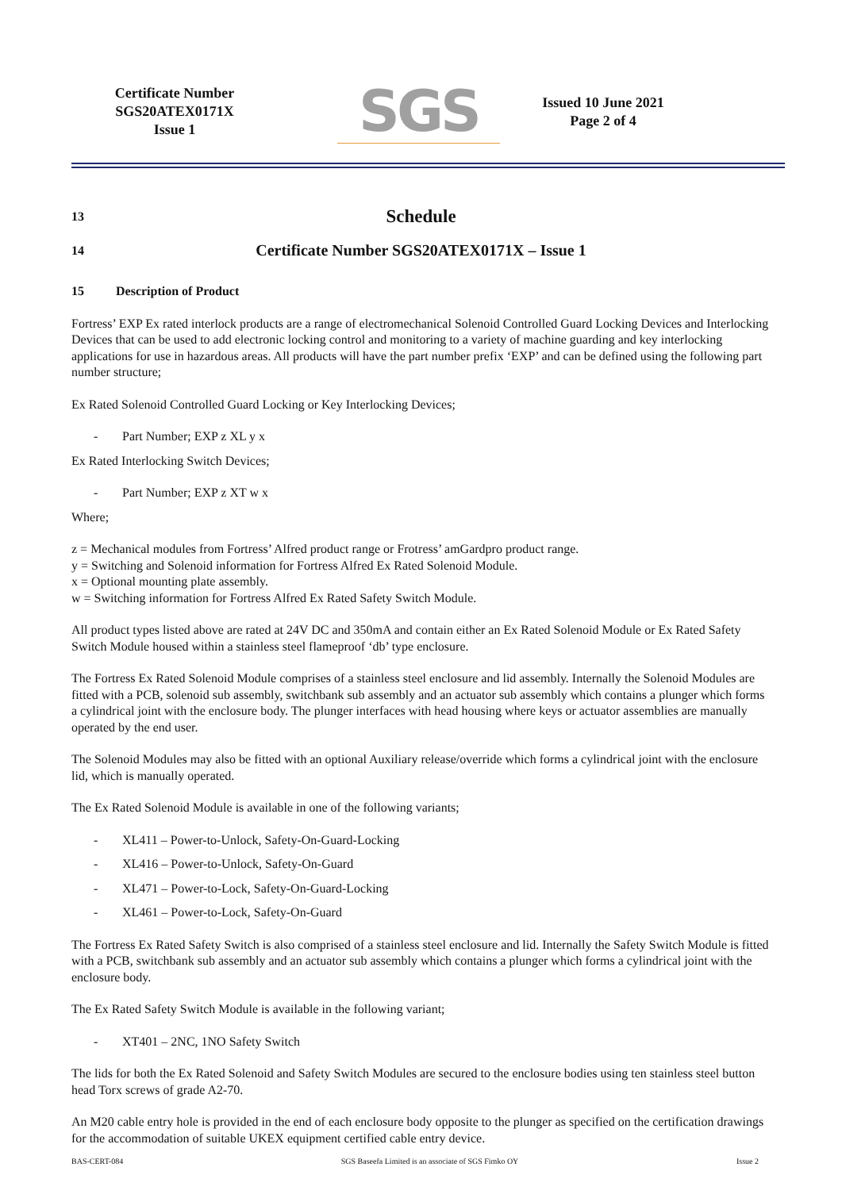Certificate Number
SGS20ATEX0171X
Issue 1
SGS
Issued 10 June 2021
Page 2 of 4
13 Schedule
14 Certificate Number SGS20ATEX0171X – Issue 1
15 Description of Product
Fortress’ EXP Ex rated interlock products are a range of electromechanical Solenoid Controlled Guard Locking Devices and Interlocking Devices that can be used to add electronic locking control and monitoring to a variety of machine guarding and key interlocking applications for use in hazardous areas. All products will have the part number prefix ‘EXP’ and can be defined using the following part number structure;
Ex Rated Solenoid Controlled Guard Locking or Key Interlocking Devices;
- Part Number; EXP z XL y x
Ex Rated Interlocking Switch Devices;
- Part Number; EXP z XT w x
Where;
z = Mechanical modules from Fortress’ Alfred product range or Frotress’ amGardpro product range.
y = Switching and Solenoid information for Fortress Alfred Ex Rated Solenoid Module.
x = Optional mounting plate assembly.
w = Switching information for Fortress Alfred Ex Rated Safety Switch Module.
All product types listed above are rated at 24V DC and 350mA and contain either an Ex Rated Solenoid Module or Ex Rated Safety Switch Module housed within a stainless steel flameproof ‘db’ type enclosure.
The Fortress Ex Rated Solenoid Module comprises of a stainless steel enclosure and lid assembly. Internally the Solenoid Modules are fitted with a PCB, solenoid sub assembly, switchbank sub assembly and an actuator sub assembly which contains a plunger which forms a cylindrical joint with the enclosure body. The plunger interfaces with head housing where keys or actuator assemblies are manually operated by the end user.
The Solenoid Modules may also be fitted with an optional Auxiliary release/override which forms a cylindrical joint with the enclosure lid, which is manually operated.
The Ex Rated Solenoid Module is available in one of the following variants;
- XL411 – Power-to-Unlock, Safety-On-Guard-Locking
- XL416 – Power-to-Unlock, Safety-On-Guard
- XL471 – Power-to-Lock, Safety-On-Guard-Locking
- XL461 – Power-to-Lock, Safety-On-Guard
The Fortress Ex Rated Safety Switch is also comprised of a stainless steel enclosure and lid. Internally the Safety Switch Module is fitted with a PCB, switchbank sub assembly and an actuator sub assembly which contains a plunger which forms a cylindrical joint with the enclosure body.
The Ex Rated Safety Switch Module is available in the following variant;
- XT401 – 2NC, 1NO Safety Switch
The lids for both the Ex Rated Solenoid and Safety Switch Modules are secured to the enclosure bodies using ten stainless steel button head Torx screws of grade A2-70.
An M20 cable entry hole is provided in the end of each enclosure body opposite to the plunger as specified on the certification drawings for the accommodation of suitable UKEX equipment certified cable entry device.
BAS-CERT-084 SGS Baseefa Limited is an associate of SGS Fimko OY Issue 2